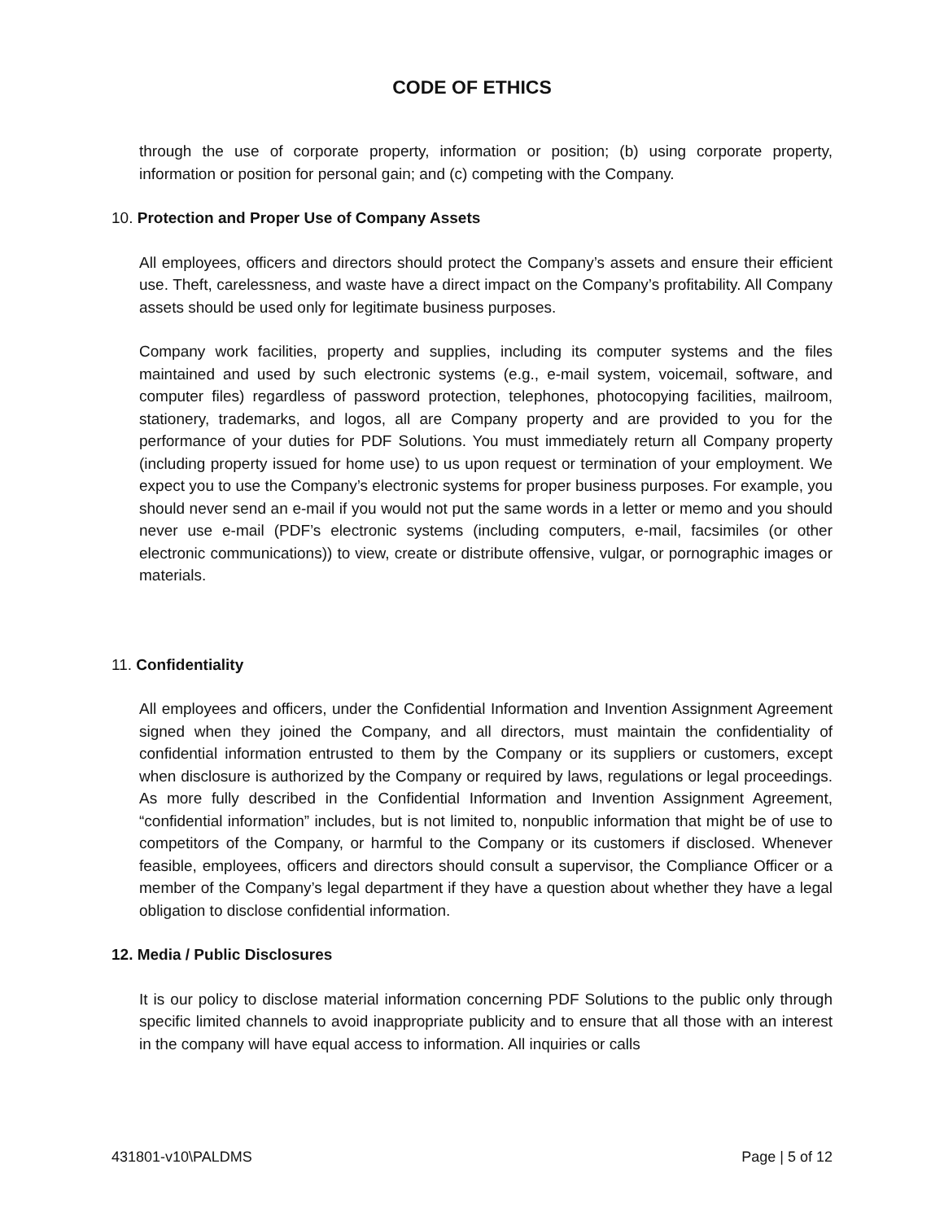CODE OF ETHICS
through the use of corporate property, information or position; (b) using corporate property, information or position for personal gain; and (c) competing with the Company.
10. Protection and Proper Use of Company Assets
All employees, officers and directors should protect the Company’s assets and ensure their efficient use. Theft, carelessness, and waste have a direct impact on the Company’s profitability. All Company assets should be used only for legitimate business purposes.
Company work facilities, property and supplies, including its computer systems and the files maintained and used by such electronic systems (e.g., e-mail system, voicemail, software, and computer files) regardless of password protection, telephones, photocopying facilities, mailroom, stationery, trademarks, and logos, all are Company property and are provided to you for the performance of your duties for PDF Solutions. You must immediately return all Company property (including property issued for home use) to us upon request or termination of your employment. We expect you to use the Company’s electronic systems for proper business purposes. For example, you should never send an e-mail if you would not put the same words in a letter or memo and you should never use e-mail (PDF’s electronic systems (including computers, e-mail, facsimiles (or other electronic communications)) to view, create or distribute offensive, vulgar, or pornographic images or materials.
11. Confidentiality
All employees and officers, under the Confidential Information and Invention Assignment Agreement signed when they joined the Company, and all directors, must maintain the confidentiality of confidential information entrusted to them by the Company or its suppliers or customers, except when disclosure is authorized by the Company or required by laws, regulations or legal proceedings. As more fully described in the Confidential Information and Invention Assignment Agreement, “confidential information” includes, but is not limited to, nonpublic information that might be of use to competitors of the Company, or harmful to the Company or its customers if disclosed. Whenever feasible, employees, officers and directors should consult a supervisor, the Compliance Officer or a member of the Company’s legal department if they have a question about whether they have a legal obligation to disclose confidential information.
12. Media / Public Disclosures
It is our policy to disclose material information concerning PDF Solutions to the public only through specific limited channels to avoid inappropriate publicity and to ensure that all those with an interest in the company will have equal access to information. All inquiries or calls
431801-v10\PALDMS Page | 5 of 12